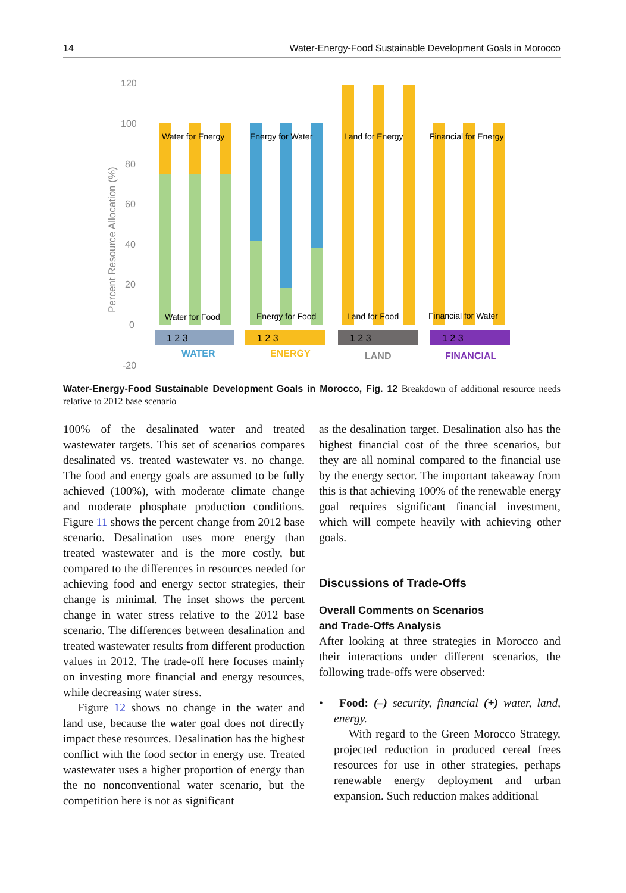14 Water-Energy-Food Sustainable Development Goals in Morocco
120
100
80
60
40
20
0
-20
Percent Resource Allocation (%)
Water for Energy
Energy for Water
Land for Energy
Financial for Energy
Water for Food
Energy for Food
Land for Food
Financial for Water
1 2 3
1 2 3
1 2 3
1 2 3
WATER
ENERGY
LAND
FINANCIAL
Water-Energy-Food Sustainable Development Goals in Morocco, Fig. 12 Breakdown of additional resource needs relative to 2012 base scenario
100% of the desalinated water and treated wastewater targets. This set of scenarios compares desalinated vs. treated wastewater vs. no change. The food and energy goals are assumed to be fully achieved (100%), with moderate climate change and moderate phosphate production conditions. Figure 11 shows the percent change from 2012 base scenario. Desalination uses more energy than treated wastewater and is the more costly, but compared to the differences in resources needed for achieving food and energy sector strategies, their change is minimal. The inset shows the percent change in water stress relative to the 2012 base scenario. The differences between desalination and treated wastewater results from different production values in 2012. The trade-off here focuses mainly on investing more financial and energy resources, while decreasing water stress.
Figure 12 shows no change in the water and land use, because the water goal does not directly impact these resources. Desalination has the highest conflict with the food sector in energy use. Treated wastewater uses a higher proportion of energy than the no nonconventional water scenario, but the competition here is not as significant
as the desalination target. Desalination also has the highest financial cost of the three scenarios, but they are all nominal compared to the financial use by the energy sector. The important takeaway from this is that achieving 100% of the renewable energy goal requires significant financial investment, which will compete heavily with achieving other goals.
Discussions of Trade-Offs
Overall Comments on Scenarios
and Trade-Offs Analysis
After looking at three strategies in Morocco and their interactions under different scenarios, the following trade-offs were observed:
• Food: (–) security, financial (+) water, land, energy.
With regard to the Green Morocco Strategy, projected reduction in produced cereal frees resources for use in other strategies, perhaps renewable energy deployment and urban expansion. Such reduction makes additional